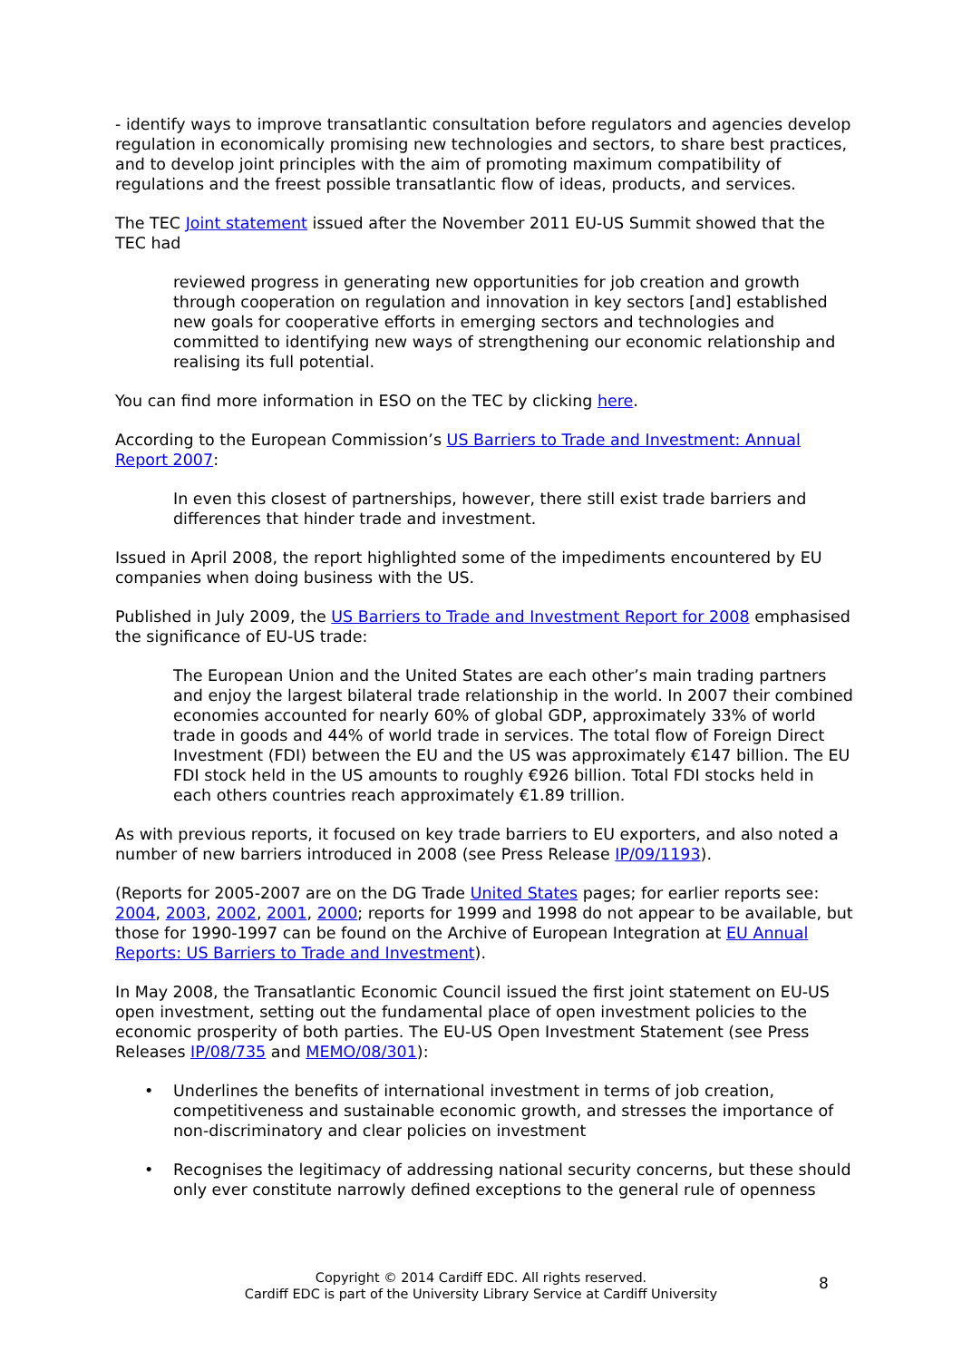- identify ways to improve transatlantic consultation before regulators and agencies develop regulation in economically promising new technologies and sectors, to share best practices, and to develop joint principles with the aim of promoting maximum compatibility of regulations and the freest possible transatlantic flow of ideas, products, and services.
The TEC Joint statement issued after the November 2011 EU-US Summit showed that the TEC had
reviewed progress in generating new opportunities for job creation and growth through cooperation on regulation and innovation in key sectors [and] established new goals for cooperative efforts in emerging sectors and technologies and committed to identifying new ways of strengthening our economic relationship and realising its full potential.
You can find more information in ESO on the TEC by clicking here.
According to the European Commission’s US Barriers to Trade and Investment: Annual Report 2007:
In even this closest of partnerships, however, there still exist trade barriers and differences that hinder trade and investment.
Issued in April 2008, the report highlighted some of the impediments encountered by EU companies when doing business with the US.
Published in July 2009, the US Barriers to Trade and Investment Report for 2008 emphasised the significance of EU-US trade:
The European Union and the United States are each other’s main trading partners and enjoy the largest bilateral trade relationship in the world. In 2007 their combined economies accounted for nearly 60% of global GDP, approximately 33% of world trade in goods and 44% of world trade in services. The total flow of Foreign Direct Investment (FDI) between the EU and the US was approximately €147 billion. The EU FDI stock held in the US amounts to roughly €926 billion. Total FDI stocks held in each others countries reach approximately €1.89 trillion.
As with previous reports, it focused on key trade barriers to EU exporters, and also noted a number of new barriers introduced in 2008 (see Press Release IP/09/1193).
(Reports for 2005-2007 are on the DG Trade United States pages; for earlier reports see: 2004, 2003, 2002, 2001, 2000; reports for 1999 and 1998 do not appear to be available, but those for 1990-1997 can be found on the Archive of European Integration at EU Annual Reports: US Barriers to Trade and Investment).
In May 2008, the Transatlantic Economic Council issued the first joint statement on EU-US open investment, setting out the fundamental place of open investment policies to the economic prosperity of both parties. The EU-US Open Investment Statement (see Press Releases IP/08/735 and MEMO/08/301):
• Underlines the benefits of international investment in terms of job creation, competitiveness and sustainable economic growth, and stresses the importance of non-discriminatory and clear policies on investment
• Recognises the legitimacy of addressing national security concerns, but these should only ever constitute narrowly defined exceptions to the general rule of openness
Copyright © 2014 Cardiff EDC. All rights reserved.
Cardiff EDC is part of the University Library Service at Cardiff University
8